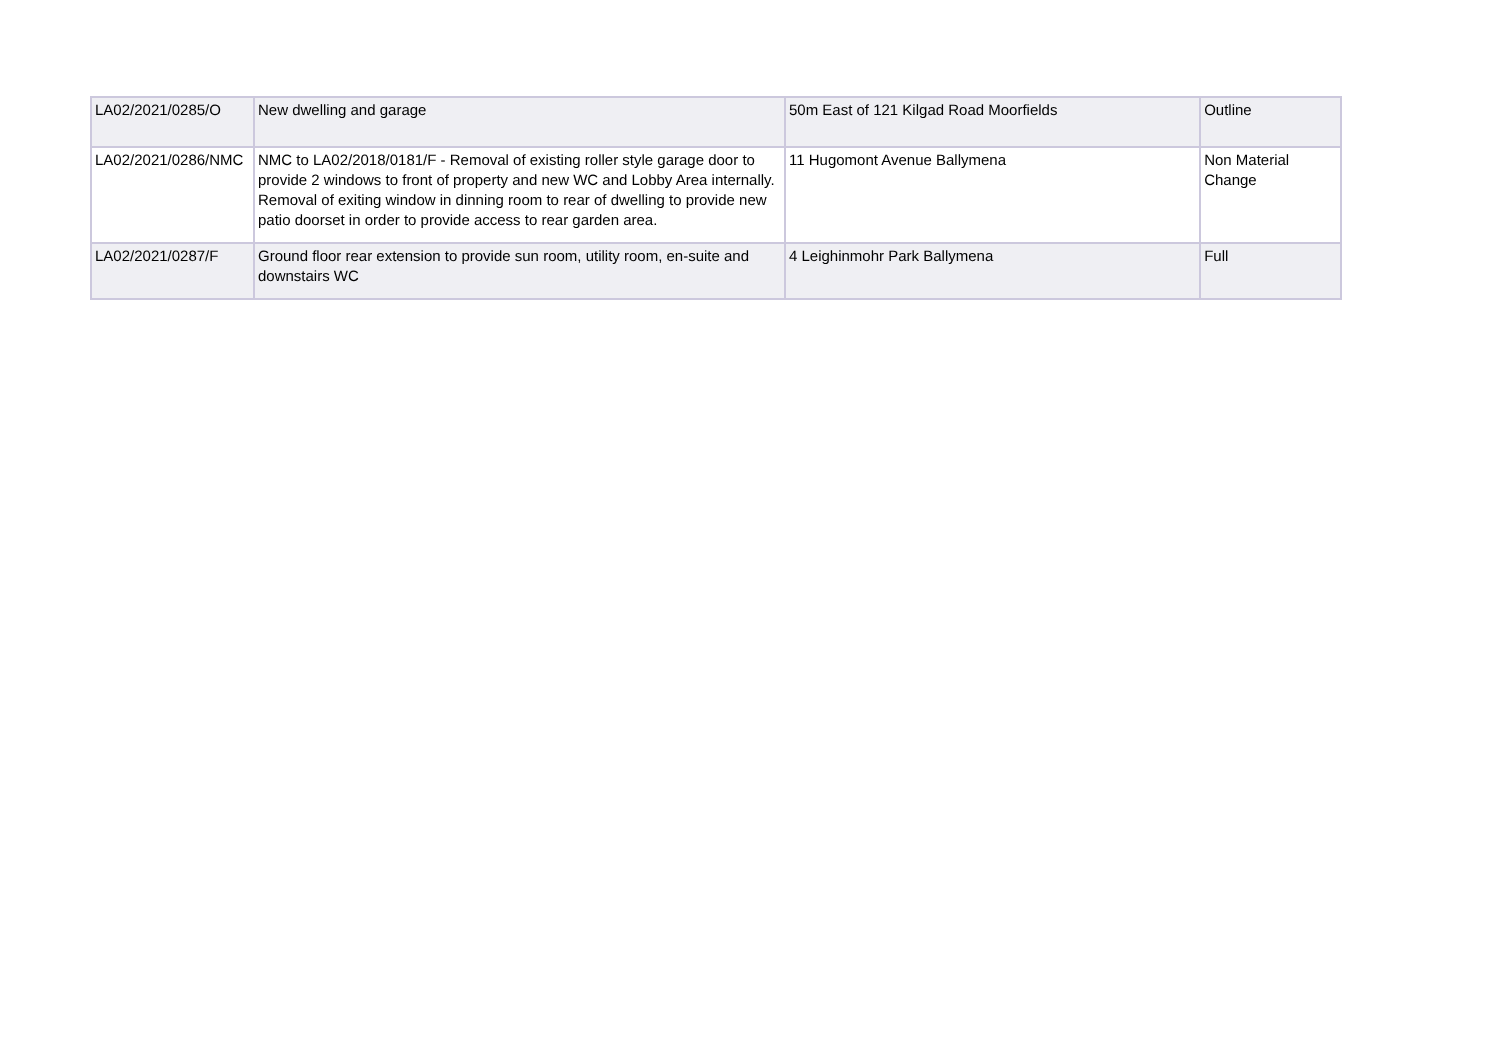| LA02/2021/0285/O | New dwelling and garage | 50m East of 121 Kilgad Road Moorfields | Outline |
| LA02/2021/0286/NMC | NMC to LA02/2018/0181/F - Removal of existing roller style garage door to provide 2 windows to front of property and new WC and Lobby Area internally. Removal of exiting window in dinning room to rear of dwelling to provide new patio doorset in order to provide access to rear garden area. | 11 Hugomont Avenue Ballymena | Non Material Change |
| LA02/2021/0287/F | Ground floor rear extension to provide sun room, utility room, en-suite and downstairs WC | 4 Leighinmohr Park Ballymena | Full |